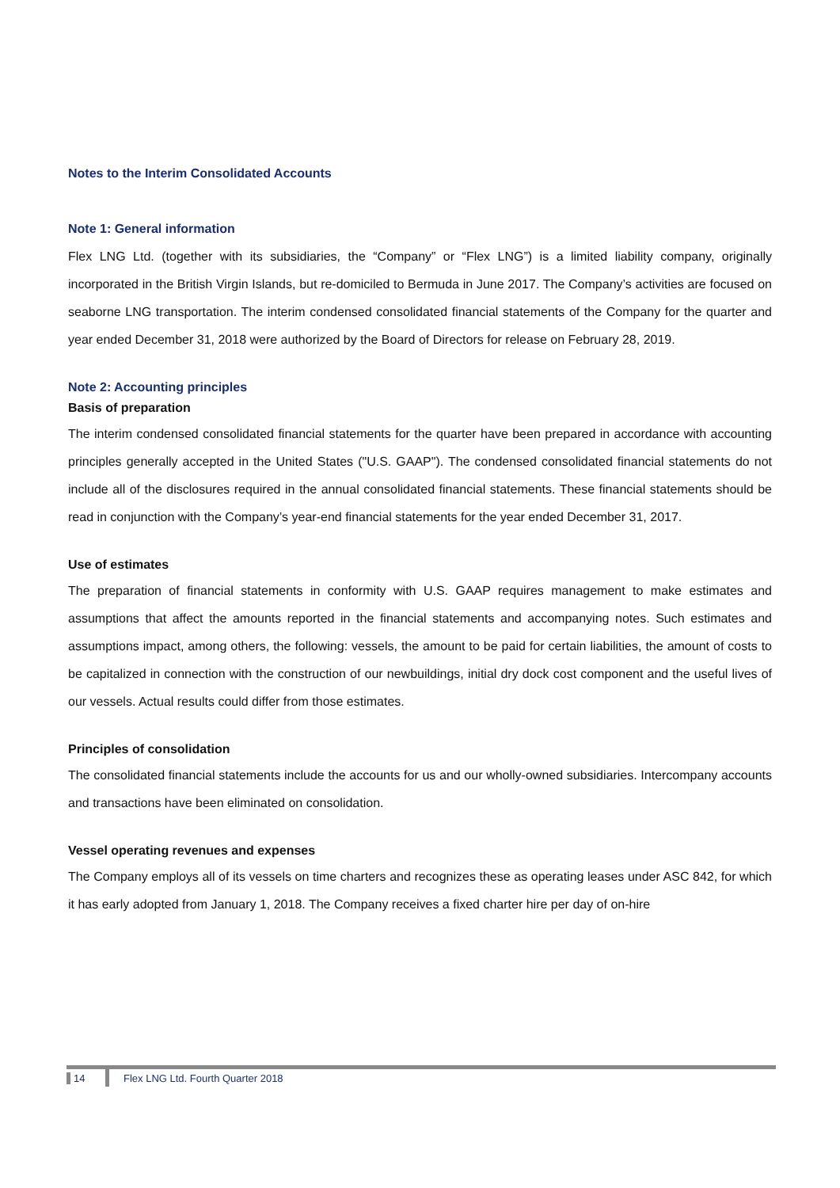Notes to the Interim Consolidated Accounts
Note 1: General information
Flex LNG Ltd. (together with its subsidiaries, the “Company” or “Flex LNG”) is a limited liability company, originally incorporated in the British Virgin Islands, but re-domiciled to Bermuda in June 2017. The Company’s activities are focused on seaborne LNG transportation. The interim condensed consolidated financial statements of the Company for the quarter and year ended December 31, 2018 were authorized by the Board of Directors for release on February 28, 2019.
Note 2: Accounting principles
Basis of preparation
The interim condensed consolidated financial statements for the quarter have been prepared in accordance with accounting principles generally accepted in the United States ("U.S. GAAP"). The condensed consolidated financial statements do not include all of the disclosures required in the annual consolidated financial statements. These financial statements should be read in conjunction with the Company’s year-end financial statements for the year ended December 31, 2017.
Use of estimates
The preparation of financial statements in conformity with U.S. GAAP requires management to make estimates and assumptions that affect the amounts reported in the financial statements and accompanying notes. Such estimates and assumptions impact, among others, the following: vessels, the amount to be paid for certain liabilities, the amount of costs to be capitalized in connection with the construction of our newbuildings, initial dry dock cost component and the useful lives of our vessels. Actual results could differ from those estimates.
Principles of consolidation
The consolidated financial statements include the accounts for us and our wholly-owned subsidiaries. Intercompany accounts and transactions have been eliminated on consolidation.
Vessel operating revenues and expenses
The Company employs all of its vessels on time charters and recognizes these as operating leases under ASC 842, for which it has early adopted from January 1, 2018. The Company receives a fixed charter hire per day of on-hire
14 Flex LNG Ltd. Fourth Quarter 2018